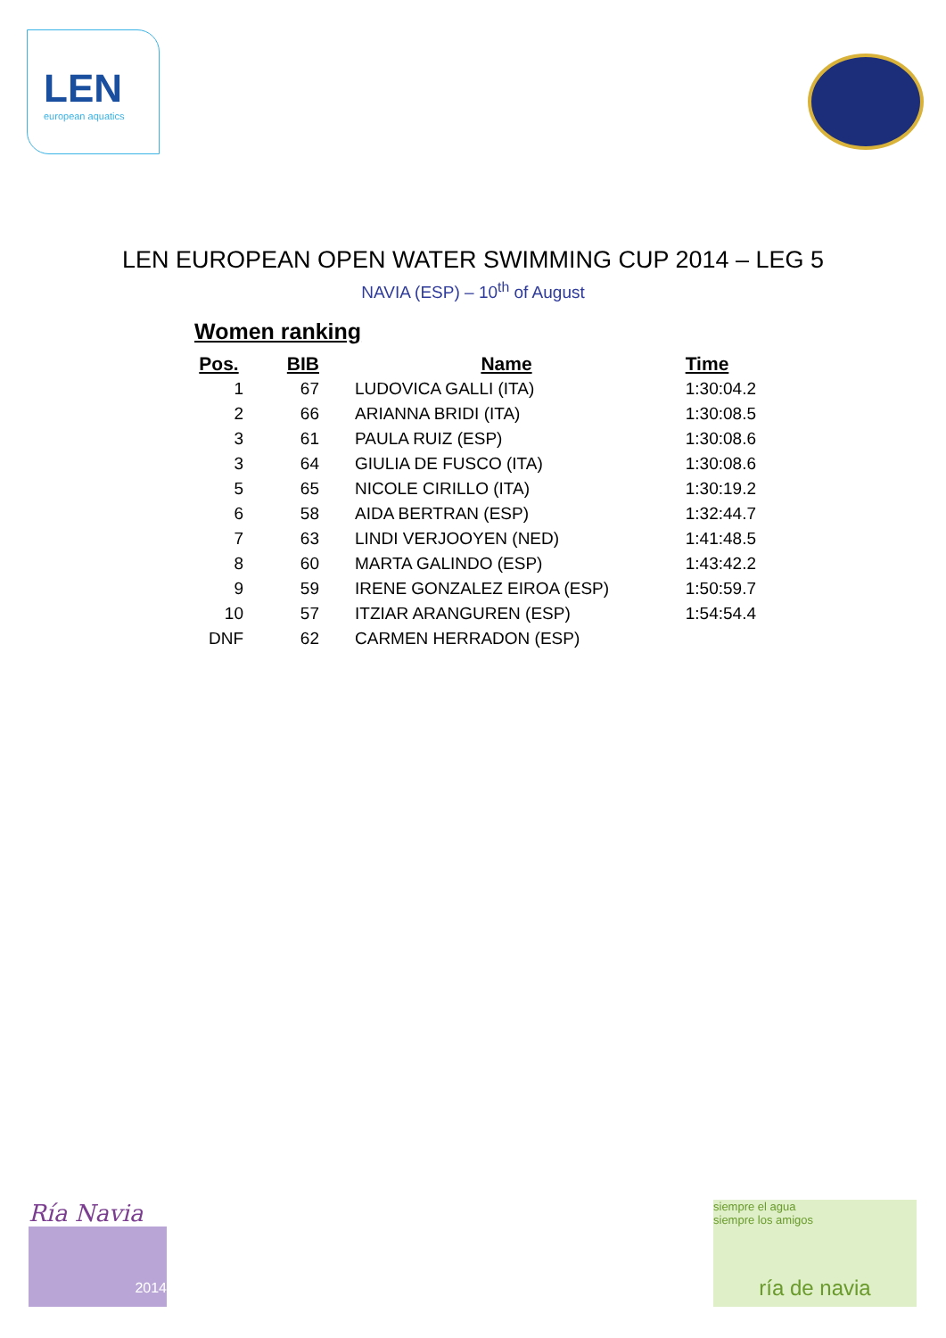LEN
european aquatics
LEN EUROPEAN OPEN WATER SWIMMING CUP 2014 – LEG 5
NAVIA (ESP) – 10<sup>th</sup> of August
Women ranking
| Pos. | BIB | Name | Time |
| --- | --- | --- | --- |
| 1 | 67 | LUDOVICA GALLI (ITA) | 1:30:04.2 |
| 2 | 66 | ARIANNA BRIDI (ITA) | 1:30:08.5 |
| 3 | 61 | PAULA RUIZ (ESP) | 1:30:08.6 |
| 3 | 64 | GIULIA DE FUSCO (ITA) | 1:30:08.6 |
| 5 | 65 | NICOLE CIRILLO (ITA) | 1:30:19.2 |
| 6 | 58 | AIDA BERTRAN (ESP) | 1:32:44.7 |
| 7 | 63 | LINDI VERJOOYEN (NED) | 1:41:48.5 |
| 8 | 60 | MARTA GALINDO (ESP) | 1:43:42.2 |
| 9 | 59 | IRENE GONZALEZ EIROA (ESP) | 1:50:59.7 |
| 10 | 57 | ITZIAR ARANGUREN (ESP) | 1:54:54.4 |
| DNF | 62 | CARMEN HERRADON (ESP) | |
Ría Navia
2014
siempre el agua
siempre los amigos
ría de navia